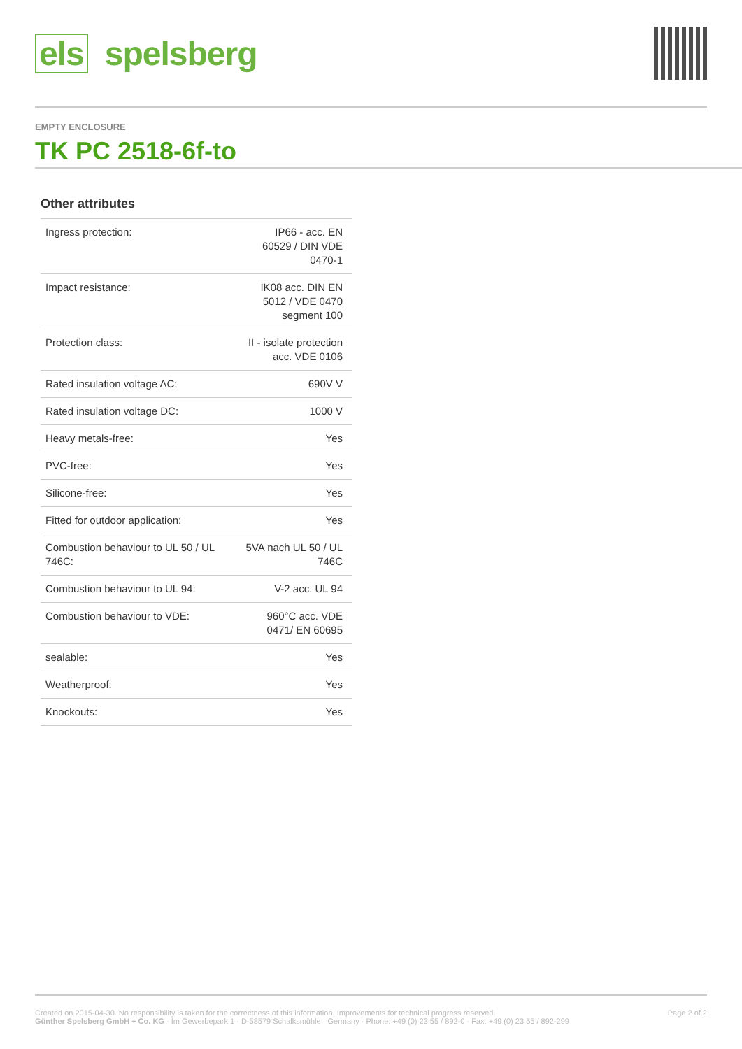els spelsberg
EMPTY ENCLOSURE
TK PC 2518-6f-to
Other attributes
| Ingress protection: | IP66 - acc. EN 60529 / DIN VDE 0470-1 |
| Impact resistance: | IK08 acc. DIN EN 5012 / VDE 0470 segment 100 |
| Protection class: | II - isolate protection acc. VDE 0106 |
| Rated insulation voltage AC: | 690V V |
| Rated insulation voltage DC: | 1000 V |
| Heavy metals-free: | Yes |
| PVC-free: | Yes |
| Silicone-free: | Yes |
| Fitted for outdoor application: | Yes |
| Combustion behaviour to UL 50 / UL 746C: | 5VA nach UL 50 / UL 746C |
| Combustion behaviour to UL 94: | V-2 acc. UL 94 |
| Combustion behaviour to VDE: | 960°C acc. VDE 0471/ EN 60695 |
| sealable: | Yes |
| Weatherproof: | Yes |
| Knockouts: | Yes |
Created on 2015-04-30. No responsibility is taken for the correctness of this information. Improvements for technical progress reserved.
Günther Spelsberg GmbH + Co. KG · Im Gewerbepark 1 · D-58579 Schalksmühle · Germany · Phone: +49 (0) 23 55 / 892-0 · Fax: +49 (0) 23 55 / 892-299
Page 2 of 2